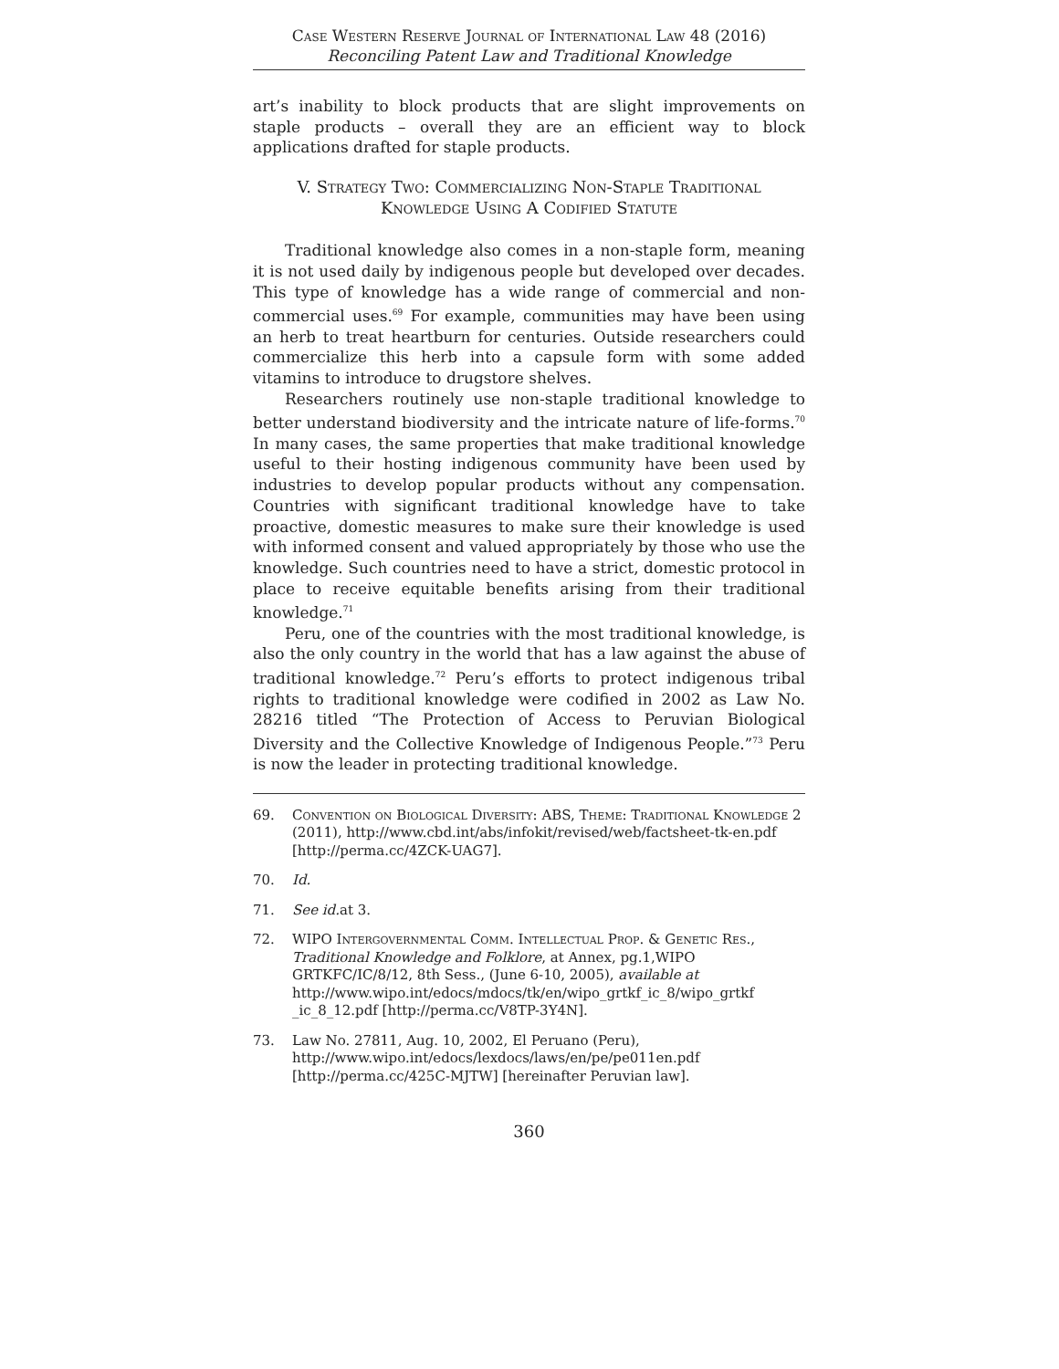Case Western Reserve Journal of International Law 48 (2016)
Reconciling Patent Law and Traditional Knowledge
art’s inability to block products that are slight improvements on staple products – overall they are an efficient way to block applications drafted for staple products.
V. Strategy Two: Commercializing Non-Staple Traditional Knowledge Using A Codified Statute
Traditional knowledge also comes in a non-staple form, meaning it is not used daily by indigenous people but developed over decades. This type of knowledge has a wide range of commercial and non-commercial uses.<sup>69</sup> For example, communities may have been using an herb to treat heartburn for centuries. Outside researchers could commercialize this herb into a capsule form with some added vitamins to introduce to drugstore shelves.
Researchers routinely use non-staple traditional knowledge to better understand biodiversity and the intricate nature of life-forms.<sup>70</sup> In many cases, the same properties that make traditional knowledge useful to their hosting indigenous community have been used by industries to develop popular products without any compensation. Countries with significant traditional knowledge have to take proactive, domestic measures to make sure their knowledge is used with informed consent and valued appropriately by those who use the knowledge. Such countries need to have a strict, domestic protocol in place to receive equitable benefits arising from their traditional knowledge.<sup>71</sup>
Peru, one of the countries with the most traditional knowledge, is also the only country in the world that has a law against the abuse of traditional knowledge.<sup>72</sup> Peru’s efforts to protect indigenous tribal rights to traditional knowledge were codified in 2002 as Law No. 28216 titled “The Protection of Access to Peruvian Biological Diversity and the Collective Knowledge of Indigenous People.”<sup>73</sup> Peru is now the leader in protecting traditional knowledge.
69. Convention on Biological Diversity: ABS, Theme: Traditional Knowledge 2 (2011), http://www.cbd.int/abs/infokit/revised/web/factsheet-tk-en.pdf [http://perma.cc/4ZCK-UAG7].
70. Id.
71. See id. at 3.
72. WIPO Intergovernmental Comm. Intellectual Prop. & Genetic Res., Traditional Knowledge and Folklore, at Annex, pg.1,WIPO GRTKFC/IC/8/12, 8th Sess., (June 6-10, 2005), available at http://www.wipo.int/edocs/mdocs/tk/en/wipo_grtkf_ic_8/wipo_grtkf _ic_8_12.pdf [http://perma.cc/V8TP-3Y4N].
73. Law No. 27811, Aug. 10, 2002, El Peruano (Peru), http://www.wipo.int/edocs/lexdocs/laws/en/pe/pe011en.pdf [http://perma.cc/425C-MJTW] [hereinafter Peruvian law].
360